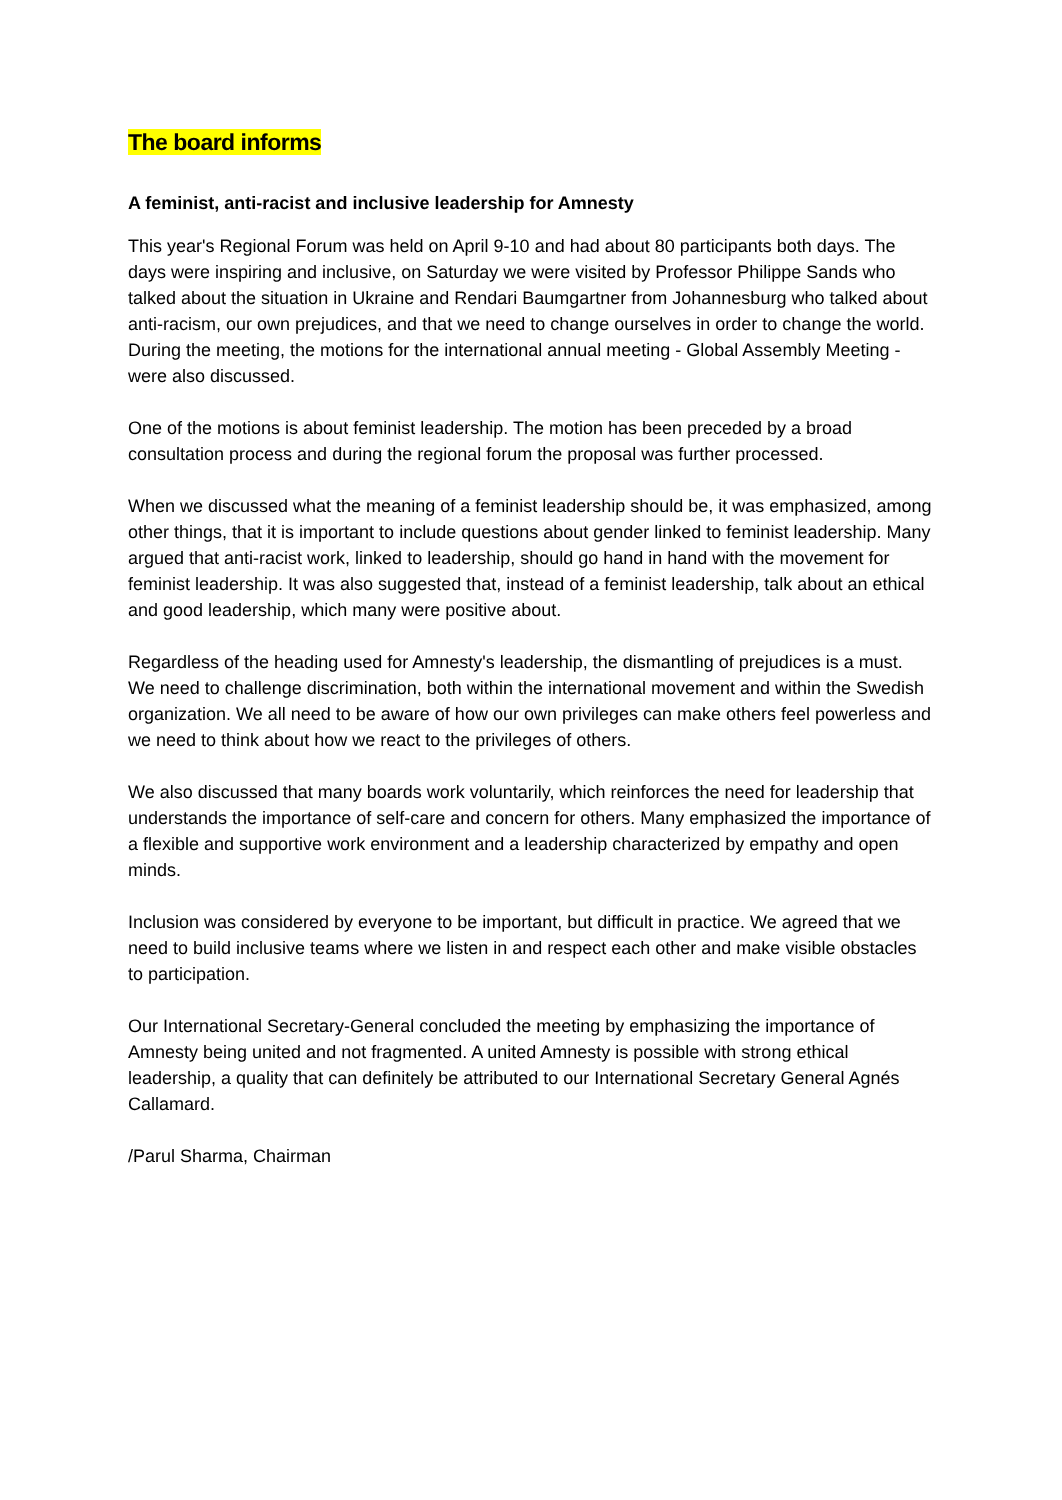The board informs
A feminist, anti-racist and inclusive leadership for Amnesty
This year's Regional Forum was held on April 9-10 and had about 80 participants both days. The days were inspiring and inclusive, on Saturday we were visited by Professor Philippe Sands who talked about the situation in Ukraine and Rendari Baumgartner from Johannesburg who talked about anti-racism, our own prejudices, and that we need to change ourselves in order to change the world. During the meeting, the motions for the international annual meeting - Global Assembly Meeting - were also discussed.
One of the motions is about feminist leadership. The motion has been preceded by a broad consultation process and during the regional forum the proposal was further processed.
When we discussed what the meaning of a feminist leadership should be, it was emphasized, among other things, that it is important to include questions about gender linked to feminist leadership. Many argued that anti-racist work, linked to leadership, should go hand in hand with the movement for feminist leadership. It was also suggested that, instead of a feminist leadership, talk about an ethical and good leadership, which many were positive about.
Regardless of the heading used for Amnesty's leadership, the dismantling of prejudices is a must. We need to challenge discrimination, both within the international movement and within the Swedish organization. We all need to be aware of how our own privileges can make others feel powerless and we need to think about how we react to the privileges of others.
We also discussed that many boards work voluntarily, which reinforces the need for leadership that understands the importance of self-care and concern for others. Many emphasized the importance of a flexible and supportive work environment and a leadership characterized by empathy and open minds.
Inclusion was considered by everyone to be important, but difficult in practice. We agreed that we need to build inclusive teams where we listen in and respect each other and make visible obstacles to participation.
Our International Secretary-General concluded the meeting by emphasizing the importance of Amnesty being united and not fragmented. A united Amnesty is possible with strong ethical leadership, a quality that can definitely be attributed to our International Secretary General Agnés Callamard.
/Parul Sharma, Chairman